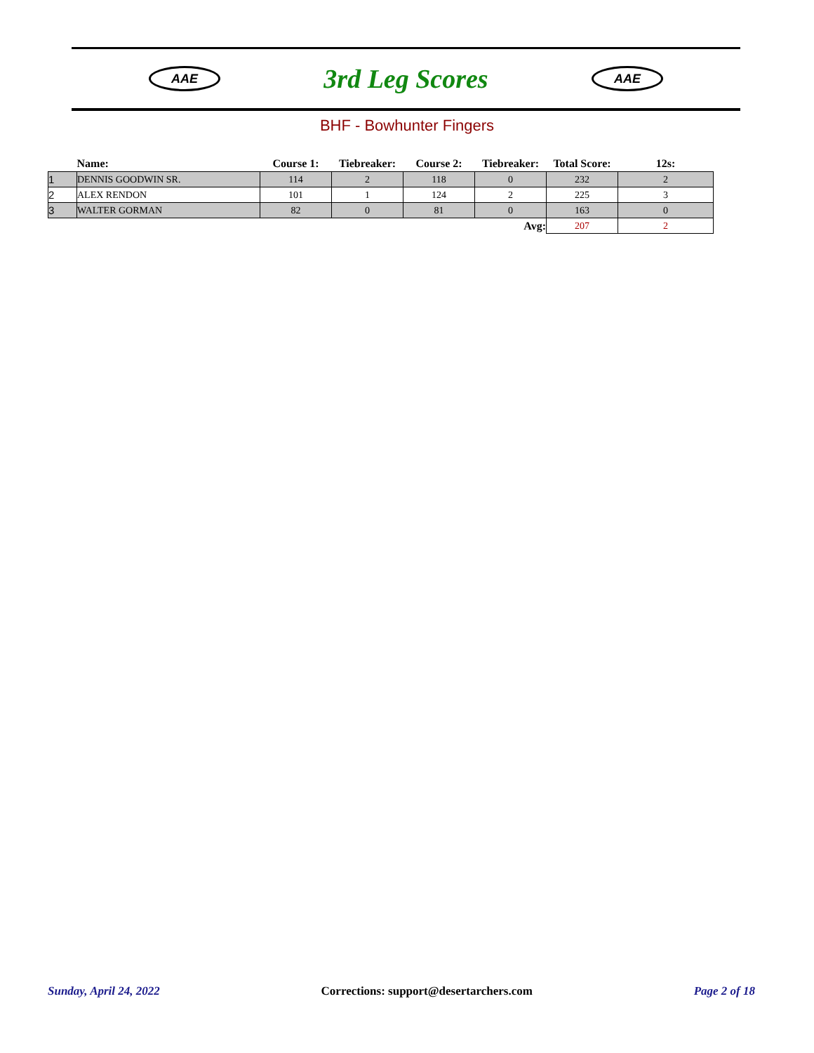AAE
3rd Leg Scores
AAE
BHF - Bowhunter Fingers
| | Name: | Course 1: | Tiebreaker: | Course 2: | Tiebreaker: | Total Score: | 12s: |
| --- | --- | --- | --- | --- | --- | --- | --- |
| 1 | DENNIS GOODWIN SR. | 114 | 2 | 118 | 0 | 232 | 2 |
| 2 | ALEX RENDON | 101 | 1 | 124 | 2 | 225 | 3 |
| 3 | WALTER GORMAN | 82 | 0 | 81 | 0 | 163 | 0 |
| | | | | | Avg: | 207 | 2 |
Sunday, April 24, 2022 Corrections: support@desertarchers.com Page 2 of 18